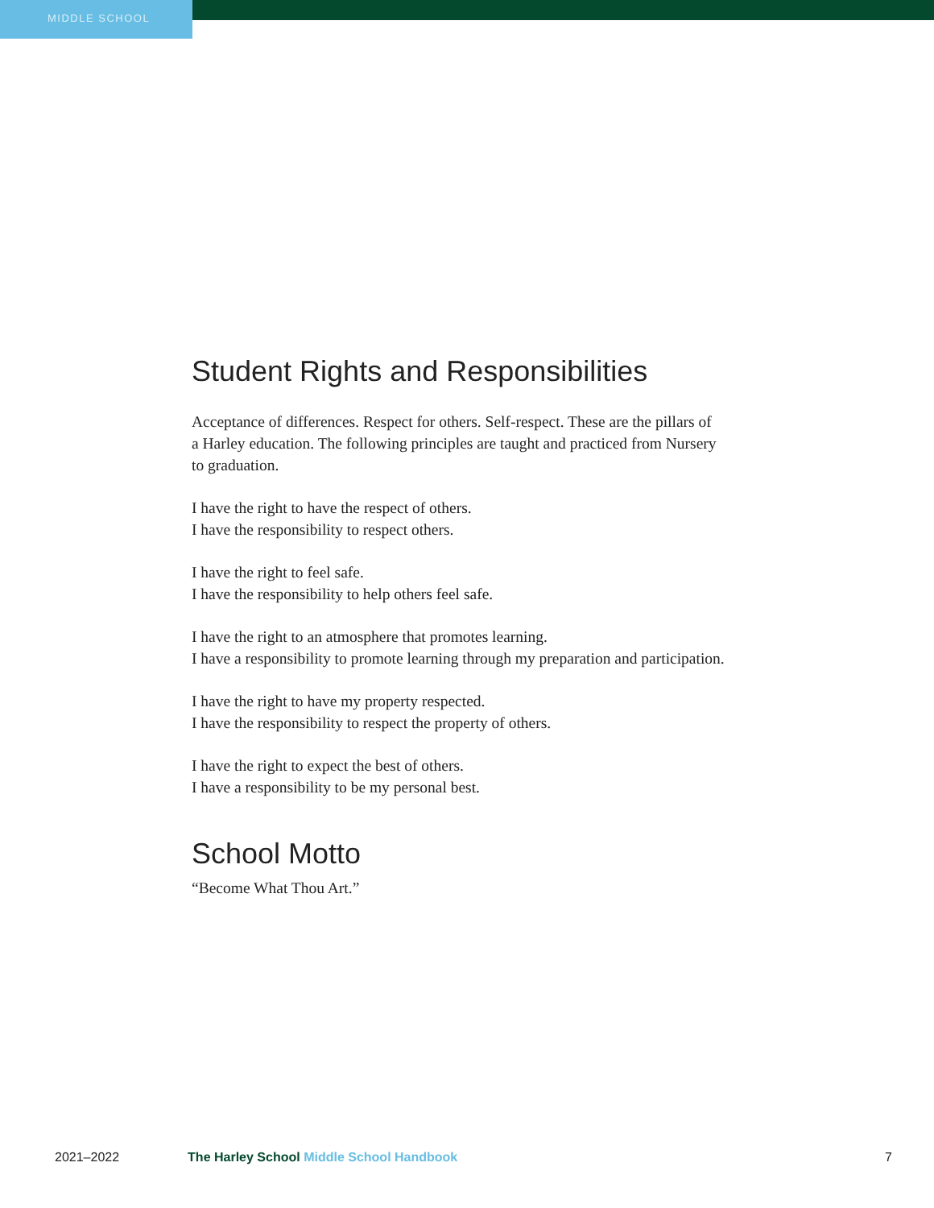MIDDLE SCHOOL
Student Rights and Responsibilities
Acceptance of differences. Respect for others. Self-respect. These are the pillars of
a Harley education. The following principles are taught and practiced from Nursery
to graduation.
I have the right to have the respect of others.
I have the responsibility to respect others.
I have the right to feel safe.
I have the responsibility to help others feel safe.
I have the right to an atmosphere that promotes learning.
I have a responsibility to promote learning through my preparation and participation.
I have the right to have my property respected.
I have the responsibility to respect the property of others.
I have the right to expect the best of others.
I have a responsibility to be my personal best.
School Motto
“Become What Thou Art.”
2021–2022 The Harley School Middle School Handbook 7